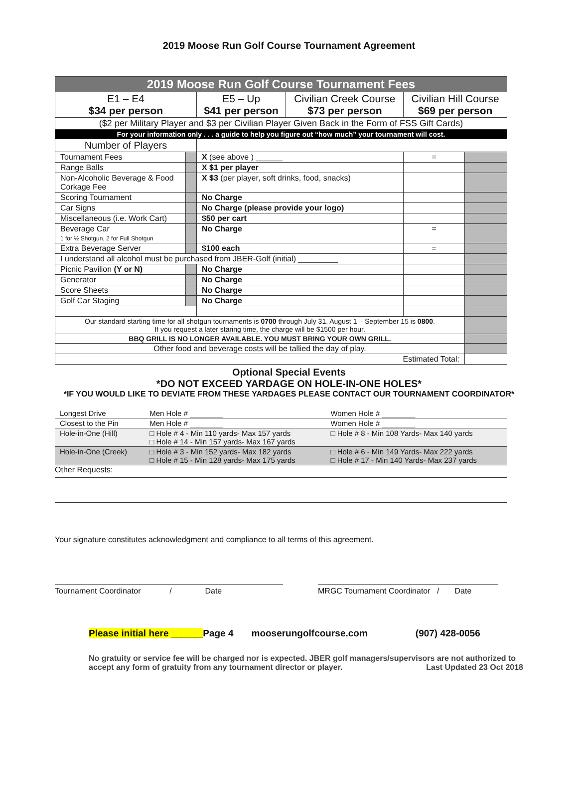2019 Moose Run Golf Course Tournament Agreement
| 2019 Moose Run Golf Course Tournament Fees | | | | | |
| E1 – E4 $34 per person | | E5 – Up $41 per person | Civilian Creek Course $73 per person | Civilian Hill Course $69 per person | |
| ($2 per Military Player and $3 per Civilian Player Given Back in the Form of FSS Gift Cards) | | | | | |
| For your information only . . . a guide to help you figure out “how much” your tournament will cost. | | | | | |
| Number of Players | | | | | |
| Tournament Fees | | X (see above ) ______ | | = | |
| Range Balls | | X $1 per player | | | |
| Non-Alcoholic Beverage & Food Corkage Fee | | X $3 (per player, soft drinks, food, snacks) | | | |
| Scoring Tournament | | No Charge | | | |
| Car Signs | | No Charge (please provide your logo) | | | |
| Miscellaneous (i.e. Work Cart) | | $50 per cart | | | |
| Beverage Car 1 for ½ Shotgun, 2 for Full Shotgun | | No Charge | | = | |
| Extra Beverage Server | | $100 each | | = | |
| I understand all alcohol must be purchased from JBER-Golf (initial) _________ | | | | | |
| Picnic Pavilion (Y or N) | | No Charge | | | |
| Generator | | No Charge | | | |
| Score Sheets | | No Charge | | | |
| Golf Car Staging | | No Charge | | | |
| Our standard starting time for all shotgun tournaments is 0700 through July 31. August 1 – September 15 is 0800 . If you request a later staring time, the charge will be $1500 per hour. | | | | | |
| BBQ GRILL IS NO LONGER AVAILABLE. YOU MUST BRING YOUR OWN GRILL. | | | | | |
| Other food and beverage costs will be tallied the day of play. | | | | | |
| Estimated Total: | | | | | |
Optional Special Events
*DO NOT EXCEED YARDAGE ON HOLE-IN-ONE HOLES*
*IF YOU WOULD LIKE TO DEVIATE FROM THESE YARDAGES PLEASE CONTACT OUR TOURNAMENT COORDINATOR*
| Longest Drive | Men Hole # ________ | Women Hole # ________ |
| Closest to the Pin | Men Hole # ________ | Women Hole # ________ |
| Hole-in-One (Hill) | □ Hole # 4 - Min 110 yards- Max 157 yards □ Hole # 14 - Min 157 yards- Max 167 yards | □ Hole # 8 - Min 108 Yards- Max 140 yards |
| Hole-in-One (Creek) | □ Hole # 3 - Min 152 yards- Max 182 yards □ Hole # 15 - Min 128 yards- Max 175 yards | □ Hole # 6 - Min 149 Yards- Max 222 yards □ Hole # 17 - Min 140 Yards- Max 237 yards |
Other Requests:
Your signature constitutes acknowledgment and compliance to all terms of this agreement.
Tournament Coordinator / Date
MRGC Tournament Coordinator / Date
Please initial here ______Page 4 mooserungolfcourse.com (907) 428-0056
No gratuity or service fee will be charged nor is expected. JBER golf managers/supervisors are not authorized to accept any form of gratuity from any tournament director or player. Last Updated 23 Oct 2018